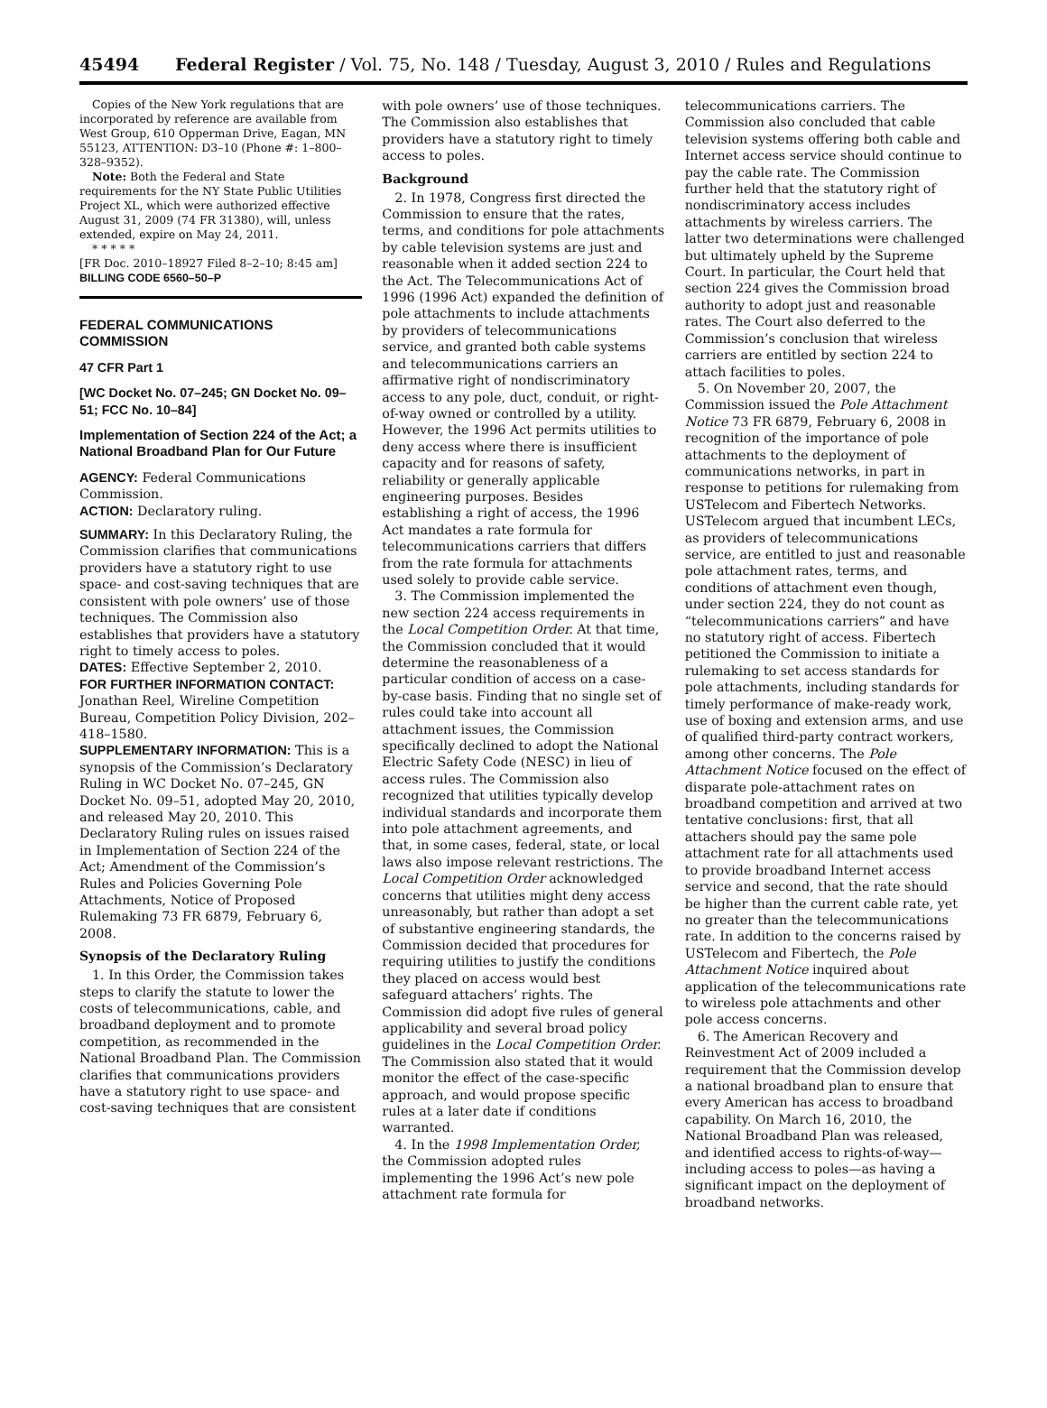45494 Federal Register / Vol. 75, No. 148 / Tuesday, August 3, 2010 / Rules and Regulations
Copies of the New York regulations that are incorporated by reference are available from West Group, 610 Opperman Drive, Eagan, MN 55123, ATTENTION: D3–10 (Phone #: 1–800–328–9352).
Note: Both the Federal and State requirements for the NY State Public Utilities Project XL, which were authorized effective August 31, 2009 (74 FR 31380), will, unless extended, expire on May 24, 2011.
* * * * *
[FR Doc. 2010–18927 Filed 8–2–10; 8:45 am]
BILLING CODE 6560–50–P
FEDERAL COMMUNICATIONS COMMISSION
47 CFR Part 1
[WC Docket No. 07–245; GN Docket No. 09–51; FCC No. 10–84]
Implementation of Section 224 of the Act; a National Broadband Plan for Our Future
AGENCY: Federal Communications Commission.
ACTION: Declaratory ruling.
SUMMARY: In this Declaratory Ruling, the Commission clarifies that communications providers have a statutory right to use space- and cost-saving techniques that are consistent with pole owners’ use of those techniques. The Commission also establishes that providers have a statutory right to timely access to poles.
DATES: Effective September 2, 2010.
FOR FURTHER INFORMATION CONTACT: Jonathan Reel, Wireline Competition Bureau, Competition Policy Division, 202–418–1580.
SUPPLEMENTARY INFORMATION: This is a synopsis of the Commission’s Declaratory Ruling in WC Docket No. 07–245, GN Docket No. 09–51, adopted May 20, 2010, and released May 20, 2010. This Declaratory Ruling rules on issues raised in Implementation of Section 224 of the Act; Amendment of the Commission’s Rules and Policies Governing Pole Attachments, Notice of Proposed Rulemaking 73 FR 6879, February 6, 2008.
Synopsis of the Declaratory Ruling
1. In this Order, the Commission takes steps to clarify the statute to lower the costs of telecommunications, cable, and broadband deployment and to promote competition, as recommended in the National Broadband Plan. The Commission clarifies that communications providers have a statutory right to use space- and cost-saving techniques that are consistent
with pole owners’ use of those techniques. The Commission also establishes that providers have a statutory right to timely access to poles.
Background
2. In 1978, Congress first directed the Commission to ensure that the rates, terms, and conditions for pole attachments by cable television systems are just and reasonable when it added section 224 to the Act. The Telecommunications Act of 1996 (1996 Act) expanded the definition of pole attachments to include attachments by providers of telecommunications service, and granted both cable systems and telecommunications carriers an affirmative right of nondiscriminatory access to any pole, duct, conduit, or right-of-way owned or controlled by a utility. However, the 1996 Act permits utilities to deny access where there is insufficient capacity and for reasons of safety, reliability or generally applicable engineering purposes. Besides establishing a right of access, the 1996 Act mandates a rate formula for telecommunications carriers that differs from the rate formula for attachments used solely to provide cable service.
3. The Commission implemented the new section 224 access requirements in the Local Competition Order. At that time, the Commission concluded that it would determine the reasonableness of a particular condition of access on a case-by-case basis. Finding that no single set of rules could take into account all attachment issues, the Commission specifically declined to adopt the National Electric Safety Code (NESC) in lieu of access rules. The Commission also recognized that utilities typically develop individual standards and incorporate them into pole attachment agreements, and that, in some cases, federal, state, or local laws also impose relevant restrictions. The Local Competition Order acknowledged concerns that utilities might deny access unreasonably, but rather than adopt a set of substantive engineering standards, the Commission decided that procedures for requiring utilities to justify the conditions they placed on access would best safeguard attachers’ rights. The Commission did adopt five rules of general applicability and several broad policy guidelines in the Local Competition Order. The Commission also stated that it would monitor the effect of the case-specific approach, and would propose specific rules at a later date if conditions warranted.
4. In the 1998 Implementation Order, the Commission adopted rules implementing the 1996 Act’s new pole attachment rate formula for
telecommunications carriers. The Commission also concluded that cable television systems offering both cable and Internet access service should continue to pay the cable rate. The Commission further held that the statutory right of nondiscriminatory access includes attachments by wireless carriers. The latter two determinations were challenged but ultimately upheld by the Supreme Court. In particular, the Court held that section 224 gives the Commission broad authority to adopt just and reasonable rates. The Court also deferred to the Commission’s conclusion that wireless carriers are entitled by section 224 to attach facilities to poles.
5. On November 20, 2007, the Commission issued the Pole Attachment Notice 73 FR 6879, February 6, 2008 in recognition of the importance of pole attachments to the deployment of communications networks, in part in response to petitions for rulemaking from USTelecom and Fibertech Networks. USTelecom argued that incumbent LECs, as providers of telecommunications service, are entitled to just and reasonable pole attachment rates, terms, and conditions of attachment even though, under section 224, they do not count as “telecommunications carriers” and have no statutory right of access. Fibertech petitioned the Commission to initiate a rulemaking to set access standards for pole attachments, including standards for timely performance of make-ready work, use of boxing and extension arms, and use of qualified third-party contract workers, among other concerns. The Pole Attachment Notice focused on the effect of disparate pole-attachment rates on broadband competition and arrived at two tentative conclusions: first, that all attachers should pay the same pole attachment rate for all attachments used to provide broadband Internet access service and second, that the rate should be higher than the current cable rate, yet no greater than the telecommunications rate. In addition to the concerns raised by USTelecom and Fibertech, the Pole Attachment Notice inquired about application of the telecommunications rate to wireless pole attachments and other pole access concerns.
6. The American Recovery and Reinvestment Act of 2009 included a requirement that the Commission develop a national broadband plan to ensure that every American has access to broadband capability. On March 16, 2010, the National Broadband Plan was released, and identified access to rights-of-way—including access to poles—as having a significant impact on the deployment of broadband networks.